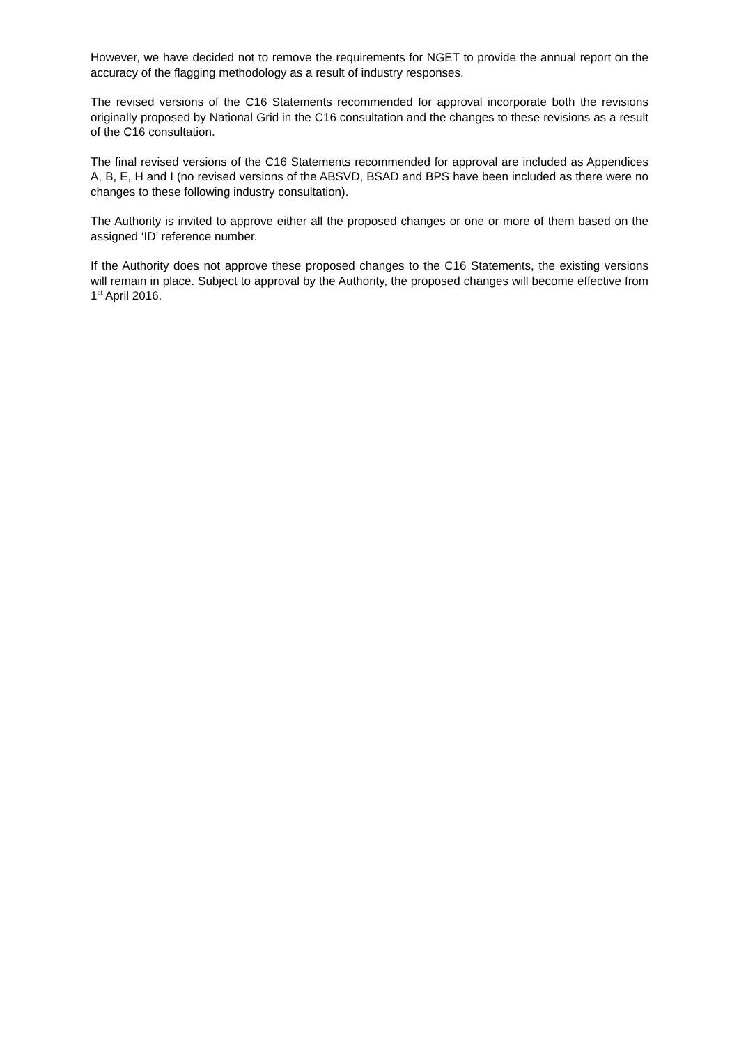However, we have decided not to remove the requirements for NGET to provide the annual report on the accuracy of the flagging methodology as a result of industry responses.
The revised versions of the C16 Statements recommended for approval incorporate both the revisions originally proposed by National Grid in the C16 consultation and the changes to these revisions as a result of the C16 consultation.
The final revised versions of the C16 Statements recommended for approval are included as Appendices A, B, E, H and I (no revised versions of the ABSVD, BSAD and BPS have been included as there were no changes to these following industry consultation).
The Authority is invited to approve either all the proposed changes or one or more of them based on the assigned ‘ID’ reference number.
If the Authority does not approve these proposed changes to the C16 Statements, the existing versions will remain in place. Subject to approval by the Authority, the proposed changes will become effective from 1<sup>st</sup> April 2016.